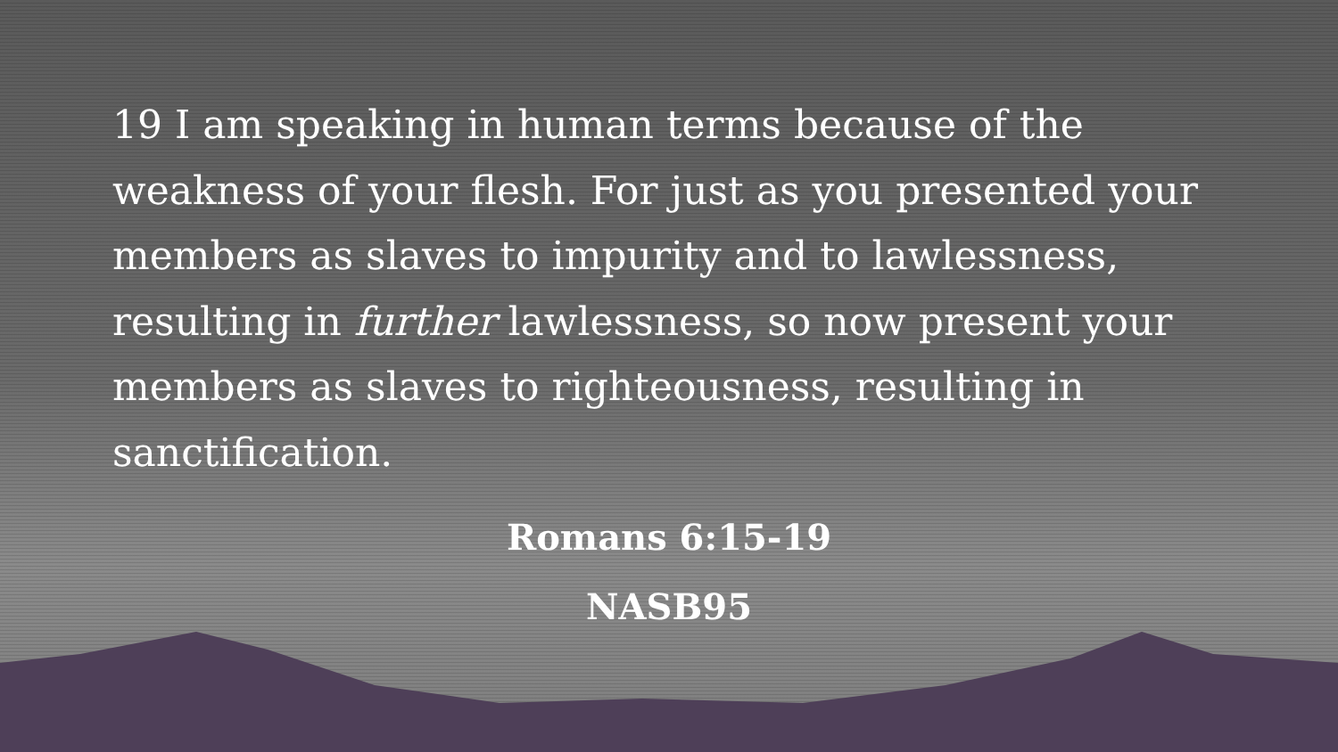19 I am speaking in human terms because of the weakness of your flesh. For just as you presented your members as slaves to impurity and to lawlessness, resulting in further lawlessness, so now present your members as slaves to righteousness, resulting in sanctification.
Romans 6:15-19
NASB95